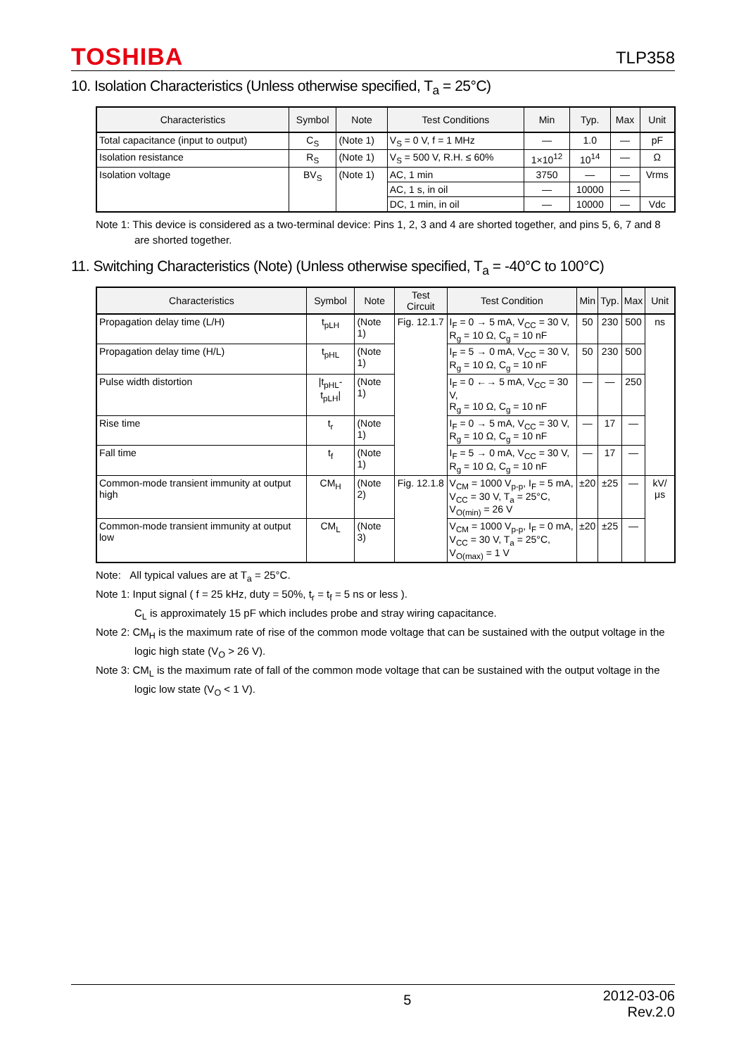TOSHIBA TLP358
10. Isolation Characteristics (Unless otherwise specified, T<sub>a</sub> = 25°C)
| Characteristics | Symbol | Note | Test Conditions | Min | Typ. | Max | Unit |
| --- | --- | --- | --- | --- | --- | --- | --- |
| Total capacitance (input to output) | C<sub>S</sub> | (Note 1) | V<sub>S</sub> = 0 V, f = 1 MHz | — | 1.0 | — | pF |
| Isolation resistance | R<sub>S</sub> | (Note 1) | V<sub>S</sub> = 500 V, R.H. ≤ 60% | 1×10<sup>12</sup> | 10<sup>14</sup> | — | Ω |
| Isolation voltage | BV<sub>S</sub> | (Note 1) | AC, 1 min | 3750 | — | — | Vrms |
| | | | AC, 1 s, in oil | — | 10000 | — | |
| | | | DC, 1 min, in oil | — | 10000 | — | Vdc |
Note 1: This device is considered as a two-terminal device: Pins 1, 2, 3 and 4 are shorted together, and pins 5, 6, 7 and 8 are shorted together.
11. Switching Characteristics (Note) (Unless otherwise specified, T<sub>a</sub> = -40°C to 100°C)
| Characteristics | Symbol | Note | Test Circuit | Test Condition | Min | Typ. | Max | Unit |
| --- | --- | --- | --- | --- | --- | --- | --- | --- |
| Propagation delay time (L/H) | t<sub>pLH</sub> | (Note 1) | Fig. 12.1.7 | I<sub>F</sub> = 0 → 5 mA, V<sub>CC</sub> = 30 V, R<sub>g</sub> = 10 Ω, C<sub>g</sub> = 10 nF | 50 | 230 | 500 | ns |
| Propagation delay time (H/L) | t<sub>pHL</sub> | (Note 1) | | I<sub>F</sub> = 5 → 0 mA, V<sub>CC</sub> = 30 V, R<sub>g</sub> = 10 Ω, C<sub>g</sub> = 10 nF | 50 | 230 | 500 | |
| Pulse width distortion | /t<sub>pHL</sub>-t<sub>pLH</sub>/ | (Note 1) | | I<sub>F</sub> = 0 ←→ 5 mA, V<sub>CC</sub> = 30 V, R<sub>g</sub> = 10 Ω, C<sub>g</sub> = 10 nF | — | — | 250 | |
| Rise time | t<sub>r</sub> | (Note 1) | | I<sub>F</sub> = 0 → 5 mA, V<sub>CC</sub> = 30 V, R<sub>g</sub> = 10 Ω, C<sub>g</sub> = 10 nF | — | 17 | — | |
| Fall time | t<sub>f</sub> | (Note 1) | | I<sub>F</sub> = 5 → 0 mA, V<sub>CC</sub> = 30 V, R<sub>g</sub> = 10 Ω, C<sub>g</sub> = 10 nF | — | 17 | — | |
| Common-mode transient immunity at output high | CM<sub>H</sub> | (Note 2) | Fig. 12.1.8 | V<sub>CM</sub> = 1000 V<sub>p-p</sub>, I<sub>F</sub> = 5 mA, V<sub>CC</sub> = 30 V, T<sub>a</sub> = 25°C, V<sub>O(min)</sub> = 26 V | ±20 | ±25 | — | kV/μs |
| Common-mode transient immunity at output low | CM<sub>L</sub> | (Note 3) | | V<sub>CM</sub> = 1000 V<sub>p-p</sub>, I<sub>F</sub> = 0 mA, V<sub>CC</sub> = 30 V, T<sub>a</sub> = 25°C, V<sub>O(max)</sub> = 1 V | ±20 | ±25 | — | |
Note: All typical values are at T<sub>a</sub> = 25°C.
Note 1: Input signal ( f = 25 kHz, duty = 50%, t<sub>r</sub> = t<sub>f</sub> = 5 ns or less ).
C<sub>L</sub> is approximately 15 pF which includes probe and stray wiring capacitance.
Note 2: CM<sub>H</sub> is the maximum rate of rise of the common mode voltage that can be sustained with the output voltage in the logic high state (V<sub>O</sub> > 26 V).
Note 3: CM<sub>L</sub> is the maximum rate of fall of the common mode voltage that can be sustained with the output voltage in the logic low state (V<sub>O</sub> < 1 V).
5 2012-03-06
Rev.2.0